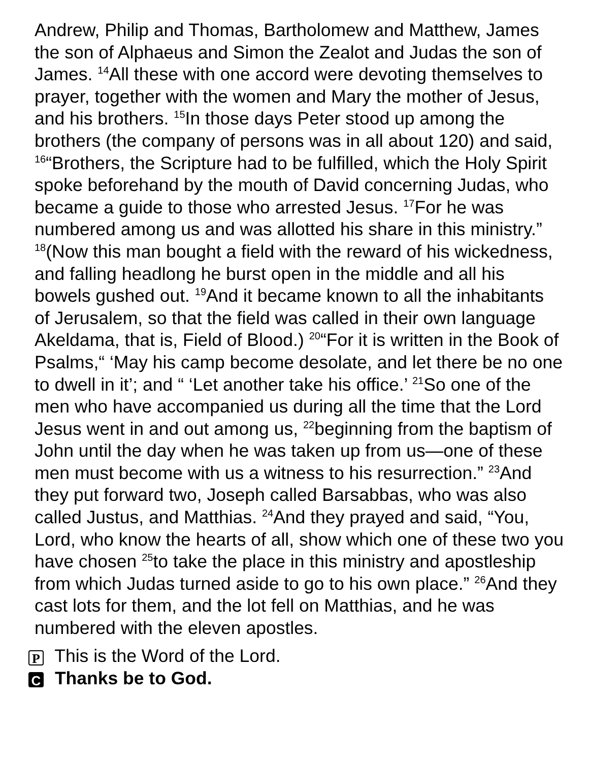Andrew, Philip and Thomas, Bartholomew and Matthew, James the son of Alphaeus and Simon the Zealot and Judas the son of James. <sup>14</sup>All these with one accord were devoting themselves to prayer, together with the women and Mary the mother of Jesus, and his brothers. <sup>15</sup>In those days Peter stood up among the brothers (the company of persons was in all about 120) and said, <sup>16</sup>“Brothers, the Scripture had to be fulfilled, which the Holy Spirit spoke beforehand by the mouth of David concerning Judas, who became a guide to those who arrested Jesus. <sup>17</sup>For he was numbered among us and was allotted his share in this ministry.” <sup>18</sup>(Now this man bought a field with the reward of his wickedness, and falling headlong he burst open in the middle and all his bowels gushed out. <sup>19</sup>And it became known to all the inhabitants of Jerusalem, so that the field was called in their own language Akeldama, that is, Field of Blood.) <sup>20</sup>“For it is written in the Book of Psalms,“ ‘May his camp become desolate, and let there be no one to dwell in it’; and “ ‘Let another take his office.’ <sup>21</sup>So one of the men who have accompanied us during all the time that the Lord Jesus went in and out among us, <sup>22</sup>beginning from the baptism of John until the day when he was taken up from us—one of these men must become with us a witness to his resurrection.” <sup>23</sup>And they put forward two, Joseph called Barsabbas, who was also called Justus, and Matthias. <sup>24</sup>And they prayed and said, “You, Lord, who know the hearts of all, show which one of these two you have chosen <sup>25</sup>to take the place in this ministry and apostleship from which Judas turned aside to go to his own place.” <sup>26</sup>And they cast lots for them, and the lot fell on Matthias, and he was numbered with the eleven apostles.
P This is the Word of the Lord.
C Thanks be to God.